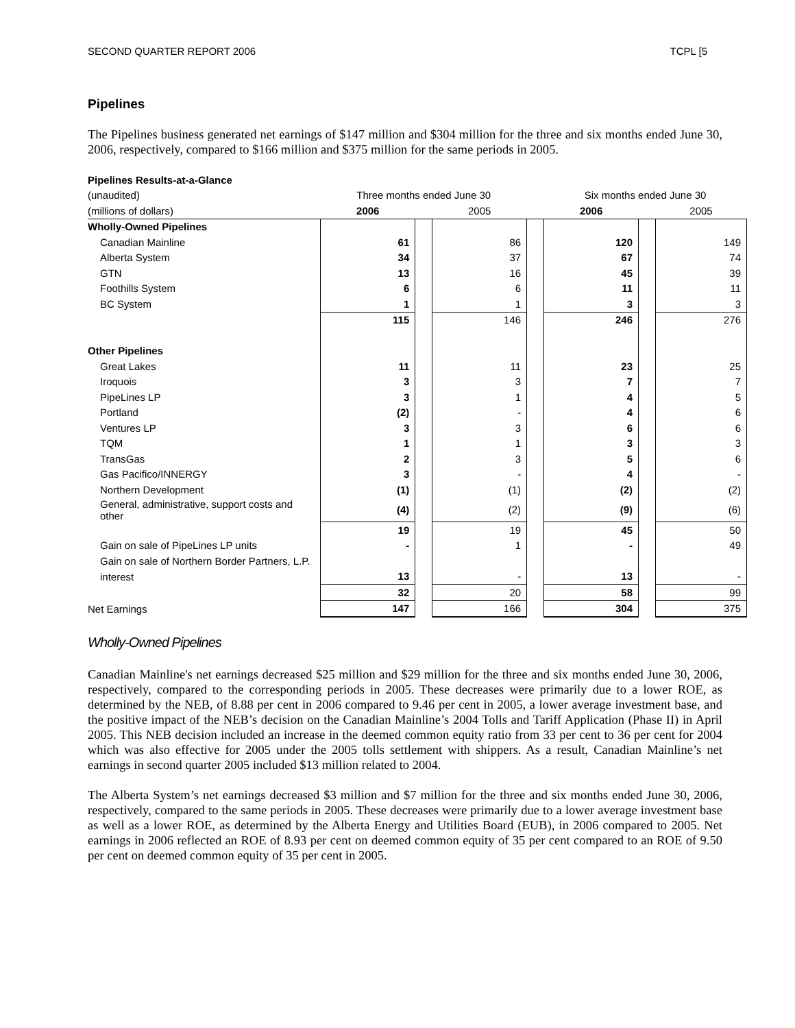SECOND QUARTER REPORT 2006 TCPL [5
Pipelines
The Pipelines business generated net earnings of $147 million and $304 million for the three and six months ended June 30, 2006, respectively, compared to $166 million and $375 million for the same periods in 2005.
| Pipelines Results-at-a-Glance | | | | | | | |
| (unaudited) | Three months ended June 30 | | | | Six months ended June 30 | | |
| (millions of dollars) | 2006 | | 2005 | | 2006 | | 2005 |
| Wholly-Owned Pipelines | | | | | | | |
| Canadian Mainline | 61 | | 86 | | 120 | | 149 |
| Alberta System | 34 | | 37 | | 67 | | 74 |
| GTN | 13 | | 16 | | 45 | | 39 |
| Foothills System | 6 | | 6 | | 11 | | 11 |
| BC System | 1 | | 1 | | 3 | | 3 |
| | 115 | | 146 | | 246 | | 276 |
| Other Pipelines | | | | | | | |
| Great Lakes | 11 | | 11 | | 23 | | 25 |
| Iroquois | 3 | | 3 | | 7 | | 7 |
| PipeLines LP | 3 | | 1 | | 4 | | 5 |
| Portland | (2) | | - | | 4 | | 6 |
| Ventures LP | 3 | | 3 | | 6 | | 6 |
| TQM | 1 | | 1 | | 3 | | 3 |
| TransGas | 2 | | 3 | | 5 | | 6 |
| Gas Pacifico/INNERGY | 3 | | - | | 4 | | - |
| Northern Development | (1) | | (1) | | (2) | | (2) |
| General, administrative, support costs and other | (4) | | (2) | | (9) | | (6) |
| | 19 | | 19 | | 45 | | 50 |
| Gain on sale of PipeLines LP units | - | | 1 | | - | | 49 |
| Gain on sale of Northern Border Partners, L.P. | | | | | | | |
| interest | 13 | | - | | 13 | | - |
| | 32 | | 20 | | 58 | | 99 |
| Net Earnings | 147 | | 166 | | 304 | | 375 |
Wholly-Owned Pipelines
Canadian Mainline's net earnings decreased $25 million and $29 million for the three and six months ended June 30, 2006, respectively, compared to the corresponding periods in 2005. These decreases were primarily due to a lower ROE, as determined by the NEB, of 8.88 per cent in 2006 compared to 9.46 per cent in 2005, a lower average investment base, and the positive impact of the NEB’s decision on the Canadian Mainline’s 2004 Tolls and Tariff Application (Phase II) in April 2005. This NEB decision included an increase in the deemed common equity ratio from 33 per cent to 36 per cent for 2004 which was also effective for 2005 under the 2005 tolls settlement with shippers. As a result, Canadian Mainline’s net earnings in second quarter 2005 included $13 million related to 2004.
The Alberta System’s net earnings decreased $3 million and $7 million for the three and six months ended June 30, 2006, respectively, compared to the same periods in 2005. These decreases were primarily due to a lower average investment base as well as a lower ROE, as determined by the Alberta Energy and Utilities Board (EUB), in 2006 compared to 2005. Net earnings in 2006 reflected an ROE of 8.93 per cent on deemed common equity of 35 per cent compared to an ROE of 9.50 per cent on deemed common equity of 35 per cent in 2005.